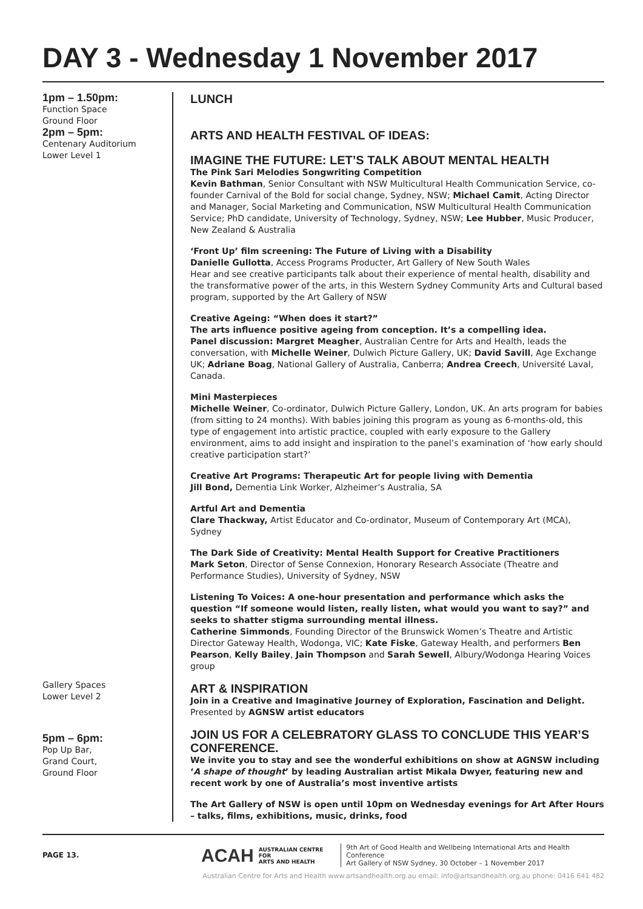DAY 3 - Wednesday 1 November 2017
1pm – 1.50pm:
Function Space
Ground Floor
2pm – 5pm:
Centenary Auditorium
Lower Level 1
Gallery Spaces
Lower Level 2
5pm – 6pm:
Pop Up Bar,
Grand Court,
Ground Floor
LUNCH
ARTS AND HEALTH FESTIVAL OF IDEAS:
IMAGINE THE FUTURE: LET’S TALK ABOUT MENTAL HEALTH
The Pink Sari Melodies Songwriting Competition
Kevin Bathman, Senior Consultant with NSW Multicultural Health Communication Service, co-founder Carnival of the Bold for social change, Sydney, NSW; Michael Camit, Acting Director and Manager, Social Marketing and Communication, NSW Multicultural Health Communication Service; PhD candidate, University of Technology, Sydney, NSW; Lee Hubber, Music Producer, New Zealand & Australia
‘Front Up’ film screening: The Future of Living with a Disability
Danielle Gullotta, Access Programs Producter, Art Gallery of New South Wales
Hear and see creative participants talk about their experience of mental health, disability and the transformative power of the arts, in this Western Sydney Community Arts and Cultural based program, supported by the Art Gallery of NSW
Creative Ageing: “When does it start?”
The arts influence positive ageing from conception. It’s a compelling idea.
Panel discussion: Margret Meagher, Australian Centre for Arts and Health, leads the conversation, with Michelle Weiner, Dulwich Picture Gallery, UK; David Savill, Age Exchange UK; Adriane Boag, National Gallery of Australia, Canberra; Andrea Creech, Université Laval, Canada.
Mini Masterpieces
Michelle Weiner, Co-ordinator, Dulwich Picture Gallery, London, UK. An arts program for babies (from sitting to 24 months). With babies joining this program as young as 6-months-old, this type of engagement into artistic practice, coupled with early exposure to the Gallery environment, aims to add insight and inspiration to the panel’s examination of ‘how early should creative participation start?’
Creative Art Programs: Therapeutic Art for people living with Dementia
Jill Bond, Dementia Link Worker, Alzheimer’s Australia, SA
Artful Art and Dementia
Clare Thackway, Artist Educator and Co-ordinator, Museum of Contemporary Art (MCA), Sydney
The Dark Side of Creativity: Mental Health Support for Creative Practitioners
Mark Seton, Director of Sense Connexion, Honorary Research Associate (Theatre and Performance Studies), University of Sydney, NSW
Listening To Voices: A one-hour presentation and performance which asks the question “If someone would listen, really listen, what would you want to say?” and seeks to shatter stigma surrounding mental illness.
Catherine Simmonds, Founding Director of the Brunswick Women’s Theatre and Artistic Director Gateway Health, Wodonga, VIC; Kate Fiske, Gateway Health, and performers Ben Pearson, Kelly Bailey, Jain Thompson and Sarah Sewell, Albury/Wodonga Hearing Voices group
ART & INSPIRATION
Join in a Creative and Imaginative Journey of Exploration, Fascination and Delight.
Presented by AGNSW artist educators
JOIN US FOR A CELEBRATORY GLASS TO CONCLUDE THIS YEAR’S CONFERENCE.
We invite you to stay and see the wonderful exhibitions on show at AGNSW including ‘A shape of thought’ by leading Australian artist Mikala Dwyer, featuring new and recent work by one of Australia’s most inventive artists
The Art Gallery of NSW is open until 10pm on Wednesday evenings for Art After Hours – talks, films, exhibitions, music, drinks, food
PAGE 13.
ACAH
AUSTRALIAN CENTRE FOR
ARTS AND HEALTH
9th Art of Good Health and Wellbeing International Arts and Health Conference
Art Gallery of NSW Sydney, 30 October – 1 November 2017
Australian Centre for Arts and Health www.artsandhealth.org.au email: info@artsandhealth.org.au phone: 0416 641 482